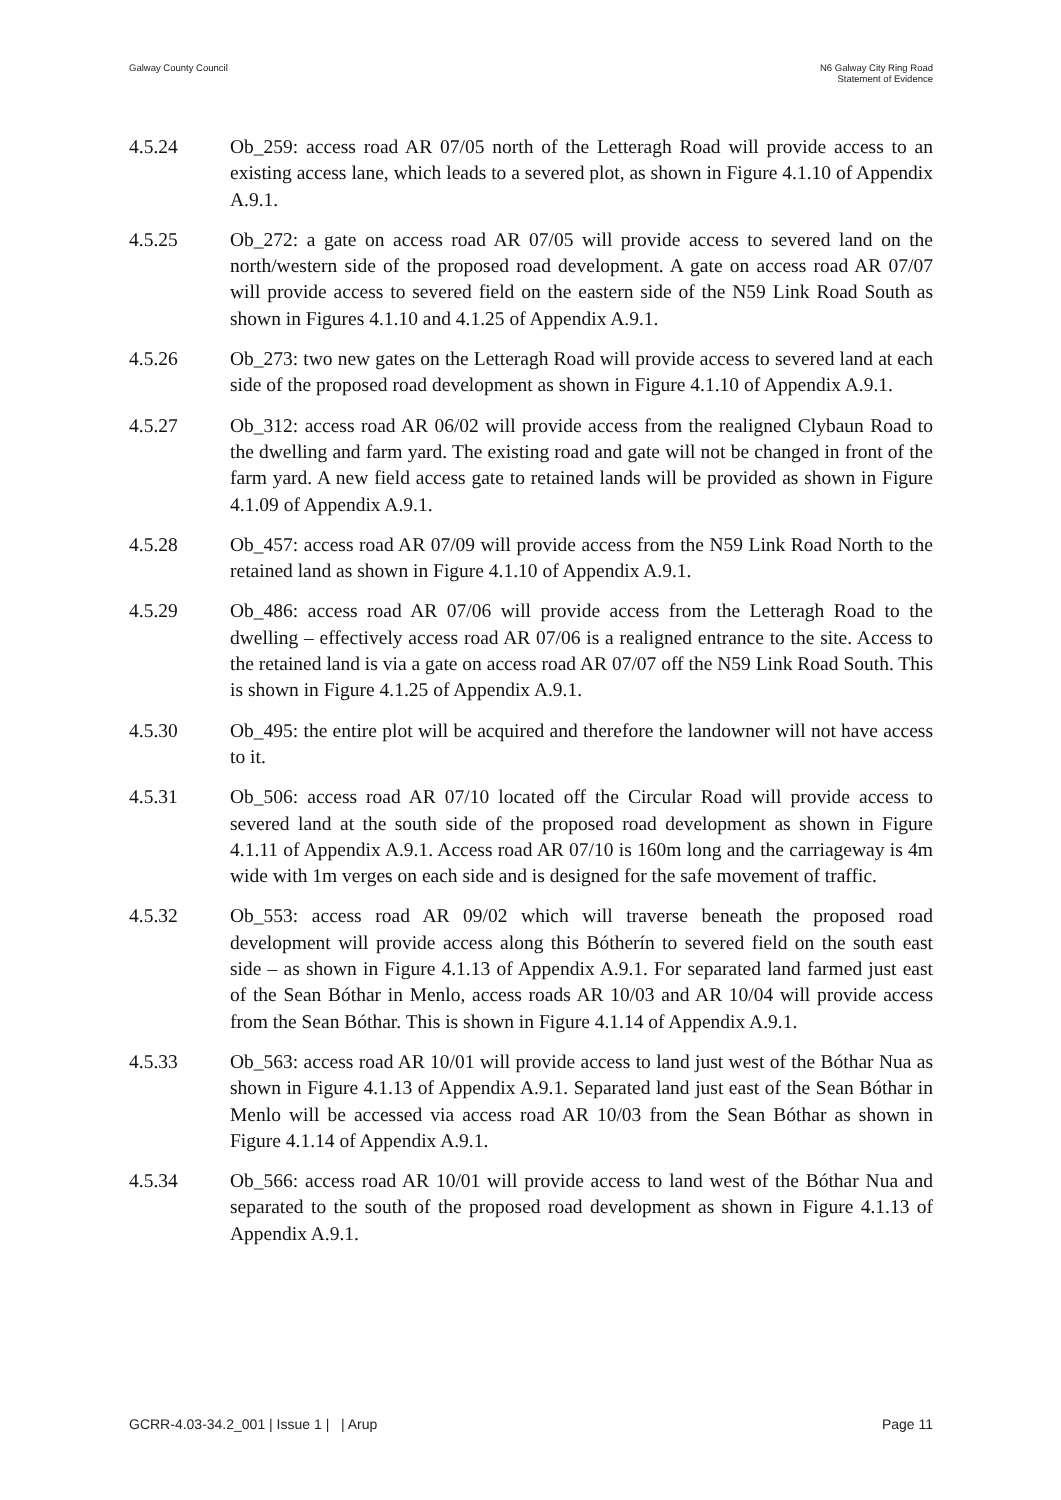Galway County Council N6 Galway City Ring Road
Statement of Evidence
4.5.24 Ob_259: access road AR 07/05 north of the Letteragh Road will provide access to an existing access lane, which leads to a severed plot, as shown in Figure 4.1.10 of Appendix A.9.1.
4.5.25 Ob_272: a gate on access road AR 07/05 will provide access to severed land on the north/western side of the proposed road development. A gate on access road AR 07/07 will provide access to severed field on the eastern side of the N59 Link Road South as shown in Figures 4.1.10 and 4.1.25 of Appendix A.9.1.
4.5.26 Ob_273: two new gates on the Letteragh Road will provide access to severed land at each side of the proposed road development as shown in Figure 4.1.10 of Appendix A.9.1.
4.5.27 Ob_312: access road AR 06/02 will provide access from the realigned Clybaun Road to the dwelling and farm yard. The existing road and gate will not be changed in front of the farm yard. A new field access gate to retained lands will be provided as shown in Figure 4.1.09 of Appendix A.9.1.
4.5.28 Ob_457: access road AR 07/09 will provide access from the N59 Link Road North to the retained land as shown in Figure 4.1.10 of Appendix A.9.1.
4.5.29 Ob_486: access road AR 07/06 will provide access from the Letteragh Road to the dwelling – effectively access road AR 07/06 is a realigned entrance to the site. Access to the retained land is via a gate on access road AR 07/07 off the N59 Link Road South. This is shown in Figure 4.1.25 of Appendix A.9.1.
4.5.30 Ob_495: the entire plot will be acquired and therefore the landowner will not have access to it.
4.5.31 Ob_506: access road AR 07/10 located off the Circular Road will provide access to severed land at the south side of the proposed road development as shown in Figure 4.1.11 of Appendix A.9.1. Access road AR 07/10 is 160m long and the carriageway is 4m wide with 1m verges on each side and is designed for the safe movement of traffic.
4.5.32 Ob_553: access road AR 09/02 which will traverse beneath the proposed road development will provide access along this Bótherín to severed field on the south east side – as shown in Figure 4.1.13 of Appendix A.9.1. For separated land farmed just east of the Sean Bóthar in Menlo, access roads AR 10/03 and AR 10/04 will provide access from the Sean Bóthar. This is shown in Figure 4.1.14 of Appendix A.9.1.
4.5.33 Ob_563: access road AR 10/01 will provide access to land just west of the Bóthar Nua as shown in Figure 4.1.13 of Appendix A.9.1. Separated land just east of the Sean Bóthar in Menlo will be accessed via access road AR 10/03 from the Sean Bóthar as shown in Figure 4.1.14 of Appendix A.9.1.
4.5.34 Ob_566: access road AR 10/01 will provide access to land west of the Bóthar Nua and separated to the south of the proposed road development as shown in Figure 4.1.13 of Appendix A.9.1.
GCRR-4.03-34.2_001 | Issue 1 | | Arup
Page 11